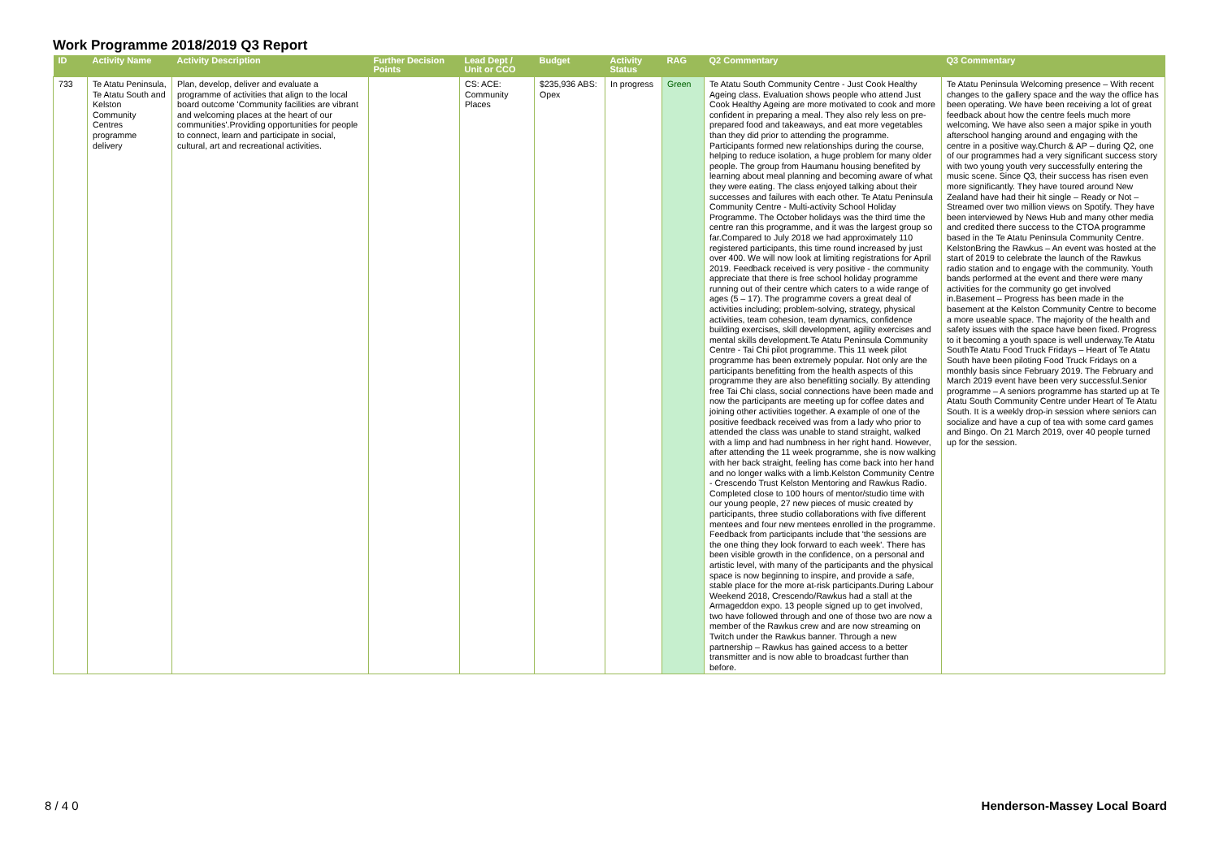Work Programme 2018/2019 Q3 Report
| ID | Activity Name | Activity Description | Further Decision Points | Lead Dept / Unit or CCO | Budget | Activity Status | RAG | Q2 Commentary | Q3 Commentary |
| --- | --- | --- | --- | --- | --- | --- | --- | --- | --- |
| 733 | Te Atatu Peninsula, Te Atatu South and Kelston Community Centres programme delivery | Plan, develop, deliver and evaluate a programme of activities that align to the local board outcome 'Community facilities are vibrant and welcoming places at the heart of our communities'.Providing opportunities for people to connect, learn and participate in social, cultural, art and recreational activities. | | CS: ACE: Community Places | $235,936 ABS: Opex | In progress | Green | Te Atatu South Community Centre - Just Cook Healthy Ageing class. Evaluation shows people who attend Just Cook Healthy Ageing are more motivated to cook and more confident in preparing a meal. They also rely less on pre-prepared food and takeaways, and eat more vegetables than they did prior to attending the programme. Participants formed new relationships during the course, helping to reduce isolation, a huge problem for many older people. The group from Haumanu housing benefited by learning about meal planning and becoming aware of what they were eating. The class enjoyed talking about their successes and failures with each other. Te Atatu Peninsula Community Centre - Multi-activity School Holiday Programme. The October holidays was the third time the centre ran this programme, and it was the largest group so far.Compared to July 2018 we had approximately 110 registered participants, this time round increased by just over 400. We will now look at limiting registrations for April 2019. Feedback received is very positive - the community appreciate that there is free school holiday programme running out of their centre which caters to a wide range of ages (5 – 17). The programme covers a great deal of activities including; problem-solving, strategy, physical activities, team cohesion, team dynamics, confidence building exercises, skill development, agility exercises and mental skills development.Te Atatu Peninsula Community Centre - Tai Chi pilot programme. This 11 week pilot programme has been extremely popular. Not only are the participants benefitting from the health aspects of this programme they are also benefitting socially. By attending free Tai Chi class, social connections have been made and now the participants are meeting up for coffee dates and joining other activities together. A example of one of the positive feedback received was from a lady who prior to attended the class was unable to stand straight, walked with a limp and had numbness in her right hand. However, after attending the 11 week programme, she is now walking with her back straight, feeling has come back into her hand and no longer walks with a limb.Kelston Community Centre - Crescendo Trust Kelston Mentoring and Rawkus Radio. Completed close to 100 hours of mentor/studio time with our young people, 27 new pieces of music created by participants, three studio collaborations with five different mentees and four new mentees enrolled in the programme. Feedback from participants include that 'the sessions are the one thing they look forward to each week'. There has been visible growth in the confidence, on a personal and artistic level, with many of the participants and the physical space is now beginning to inspire, and provide a safe, stable place for the more at-risk participants.During Labour Weekend 2018, Crescendo/Rawkus had a stall at the Armageddon expo. 13 people signed up to get involved, two have followed through and one of those two are now a member of the Rawkus crew and are now streaming on Twitch under the Rawkus banner. Through a new partnership – Rawkus has gained access to a better transmitter and is now able to broadcast further than before. | Te Atatu Peninsula Welcoming presence – With recent changes to the gallery space and the way the office has been operating. We have been receiving a lot of great feedback about how the centre feels much more welcoming. We have also seen a major spike in youth afterschool hanging around and engaging with the centre in a positive way.Church & AP – during Q2, one of our programmes had a very significant success story with two young youth very successfully entering the music scene. Since Q3, their success has risen even more significantly. They have toured around New Zealand have had their hit single – Ready or Not – Streamed over two million views on Spotify. They have been interviewed by News Hub and many other media and credited there success to the CTOA programme based in the Te Atatu Peninsula Community Centre. KelstonBring the Rawkus – An event was hosted at the start of 2019 to celebrate the launch of the Rawkus radio station and to engage with the community. Youth bands performed at the event and there were many activities for the community go get involved in.Basement – Progress has been made in the basement at the Kelston Community Centre to become a more useable space. The majority of the health and safety issues with the space have been fixed. Progress to it becoming a youth space is well underway.Te Atatu SouthTe Atatu Food Truck Fridays – Heart of Te Atatu South have been piloting Food Truck Fridays on a monthly basis since February 2019. The February and March 2019 event have been very successful.Senior programme – A seniors programme has started up at Te Atatu South Community Centre under Heart of Te Atatu South. It is a weekly drop-in session where seniors can socialize and have a cup of tea with some card games and Bingo. On 21 March 2019, over 40 people turned up for the session. |
8 / 4 0 Henderson-Massey Local Board